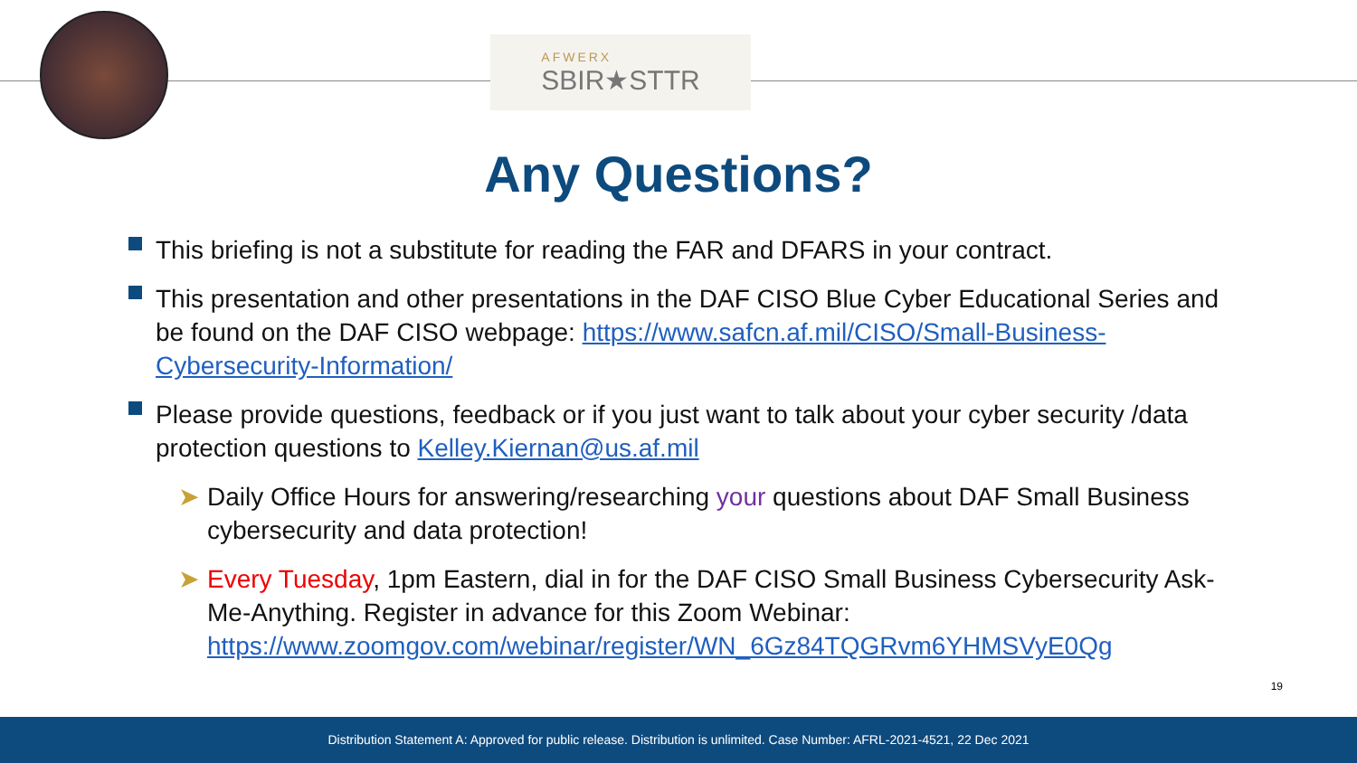AFWERX
SBIR★STTR
Any Questions?
This briefing is not a substitute for reading the FAR and DFARS in your contract.
This presentation and other presentations in the DAF CISO Blue Cyber Educational Series and be found on the DAF CISO webpage: https://www.safcn.af.mil/CISO/Small-Business-Cybersecurity-Information/
Please provide questions, feedback or if you just want to talk about your cyber security /data protection questions to Kelley.Kiernan@us.af.mil
➤ Daily Office Hours for answering/researching your questions about DAF Small Business cybersecurity and data protection!
➤ Every Tuesday, 1pm Eastern, dial in for the DAF CISO Small Business Cybersecurity Ask-Me-Anything. Register in advance for this Zoom Webinar: https://www.zoomgov.com/webinar/register/WN_6Gz84TQGRvm6YHMSVyE0Qg
19
Distribution Statement A: Approved for public release. Distribution is unlimited. Case Number: AFRL-2021-4521, 22 Dec 2021